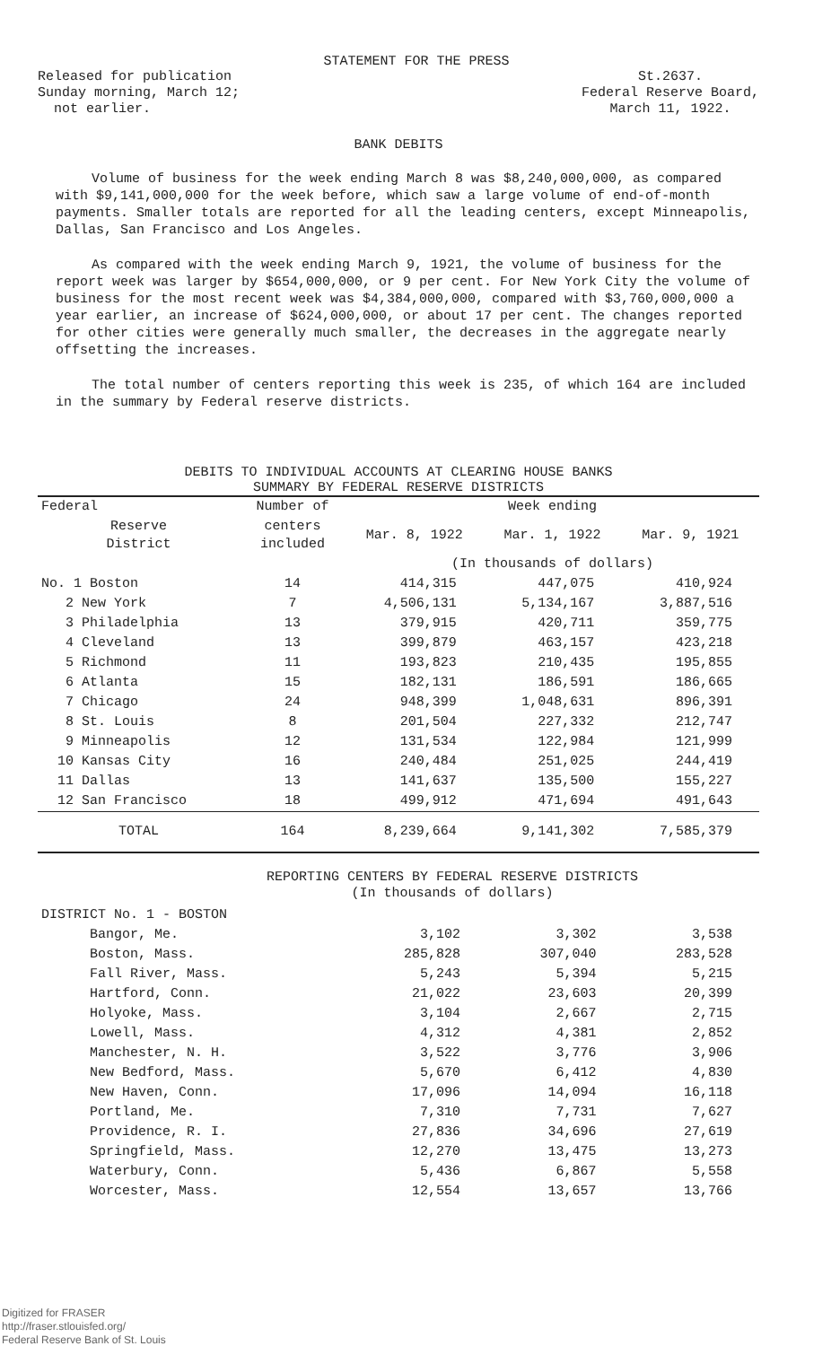STATEMENT FOR THE PRESS
Released for publication
Sunday morning, March 12;
not earlier.
St.2637.
Federal Reserve Board,
March 11, 1922.
BANK DEBITS
Volume of business for the week ending March 8 was $8,240,000,000, as compared with $9,141,000,000 for the week before, which saw a large volume of end-of-month payments. Smaller totals are reported for all the leading centers, except Minneapolis, Dallas, San Francisco and Los Angeles.
As compared with the week ending March 9, 1921, the volume of business for the report week was larger by $654,000,000, or 9 per cent. For New York City the volume of business for the most recent week was $4,384,000,000, compared with $3,760,000,000 a year earlier, an increase of $624,000,000, or about 17 per cent. The changes reported for other cities were generally much smaller, the decreases in the aggregate nearly offsetting the increases.
The total number of centers reporting this week is 235, of which 164 are included in the summary by Federal reserve districts.
DEBITS TO INDIVIDUAL ACCOUNTS AT CLEARING HOUSE BANKS
SUMMARY BY FEDERAL RESERVE DISTRICTS
| Federal | Number of | Week ending | | |
| --- | --- | --- | --- | --- |
| Reserve District | centers included | Mar. 8, 1922 | Mar. 1, 1922 | Mar. 9, 1921 |
| | | (In thousands of dollars) | | |
| No. 1 Boston | 14 | 414,315 | 447,075 | 410,924 |
| 2 New York | 7 | 4,506,131 | 5,134,167 | 3,887,516 |
| 3 Philadelphia | 13 | 379,915 | 420,711 | 359,775 |
| 4 Cleveland | 13 | 399,879 | 463,157 | 423,218 |
| 5 Richmond | 11 | 193,823 | 210,435 | 195,855 |
| 6 Atlanta | 15 | 182,131 | 186,591 | 186,665 |
| 7 Chicago | 24 | 948,399 | 1,048,631 | 896,391 |
| 8 St. Louis | 8 | 201,504 | 227,332 | 212,747 |
| 9 Minneapolis | 12 | 131,534 | 122,984 | 121,999 |
| 10 Kansas City | 16 | 240,484 | 251,025 | 244,419 |
| 11 Dallas | 13 | 141,637 | 135,500 | 155,227 |
| 12 San Francisco | 18 | 499,912 | 471,694 | 491,643 |
| TOTAL | 164 | 8,239,664 | 9,141,302 | 7,585,379 |
REPORTING CENTERS BY FEDERAL RESERVE DISTRICTS
(In thousands of dollars)
| DISTRICT No. 1 - BOSTON | | | |
| Bangor, Me. | 3,102 | 3,302 | 3,538 |
| Boston, Mass. | 285,828 | 307,040 | 283,528 |
| Fall River, Mass. | 5,243 | 5,394 | 5,215 |
| Hartford, Conn. | 21,022 | 23,603 | 20,399 |
| Holyoke, Mass. | 3,104 | 2,667 | 2,715 |
| Lowell, Mass. | 4,312 | 4,381 | 2,852 |
| Manchester, N. H. | 3,522 | 3,776 | 3,906 |
| New Bedford, Mass. | 5,670 | 6,412 | 4,830 |
| New Haven, Conn. | 17,096 | 14,094 | 16,118 |
| Portland, Me. | 7,310 | 7,731 | 7,627 |
| Providence, R. I. | 27,836 | 34,696 | 27,619 |
| Springfield, Mass. | 12,270 | 13,475 | 13,273 |
| Waterbury, Conn. | 5,436 | 6,867 | 5,558 |
| Worcester, Mass. | 12,554 | 13,657 | 13,766 |
Digitized for FRASER
http://fraser.stlouisfed.org/
Federal Reserve Bank of St. Louis